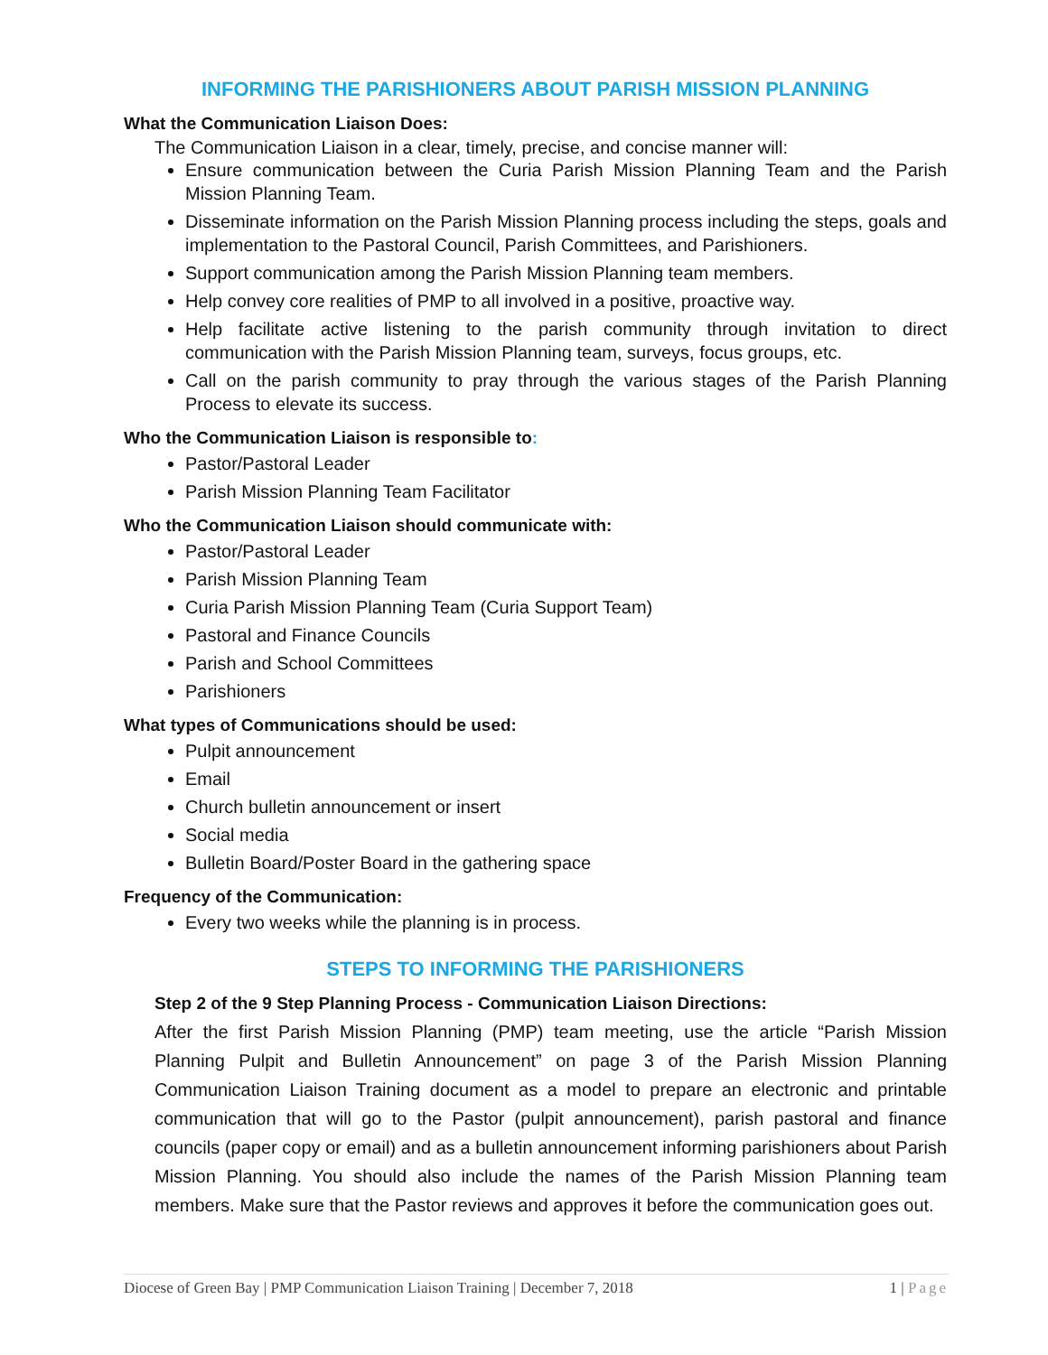INFORMING THE PARISHIONERS ABOUT PARISH MISSION PLANNING
What the Communication Liaison Does:
The Communication Liaison in a clear, timely, precise, and concise manner will:
Ensure communication between the Curia Parish Mission Planning Team and the Parish Mission Planning Team.
Disseminate information on the Parish Mission Planning process including the steps, goals and implementation to the Pastoral Council, Parish Committees, and Parishioners.
Support communication among the Parish Mission Planning team members.
Help convey core realities of PMP to all involved in a positive, proactive way.
Help facilitate active listening to the parish community through invitation to direct communication with the Parish Mission Planning team, surveys, focus groups, etc.
Call on the parish community to pray through the various stages of the Parish Planning Process to elevate its success.
Who the Communication Liaison is responsible to:
Pastor/Pastoral Leader
Parish Mission Planning Team Facilitator
Who the Communication Liaison should communicate with:
Pastor/Pastoral Leader
Parish Mission Planning Team
Curia Parish Mission Planning Team (Curia Support Team)
Pastoral and Finance Councils
Parish and School Committees
Parishioners
What types of Communications should be used:
Pulpit announcement
Email
Church bulletin announcement or insert
Social media
Bulletin Board/Poster Board in the gathering space
Frequency of the Communication:
Every two weeks while the planning is in process.
STEPS TO INFORMING THE PARISHIONERS
Step 2 of the 9 Step Planning Process - Communication Liaison Directions:
After the first Parish Mission Planning (PMP) team meeting, use the article “Parish Mission Planning Pulpit and Bulletin Announcement” on page 3 of the Parish Mission Planning Communication Liaison Training document as a model to prepare an electronic and printable communication that will go to the Pastor (pulpit announcement), parish pastoral and finance councils (paper copy or email) and as a bulletin announcement informing parishioners about Parish Mission Planning. You should also include the names of the Parish Mission Planning team members. Make sure that the Pastor reviews and approves it before the communication goes out.
Diocese of Green Bay | PMP Communication Liaison Training | December 7, 2018 1 | Page